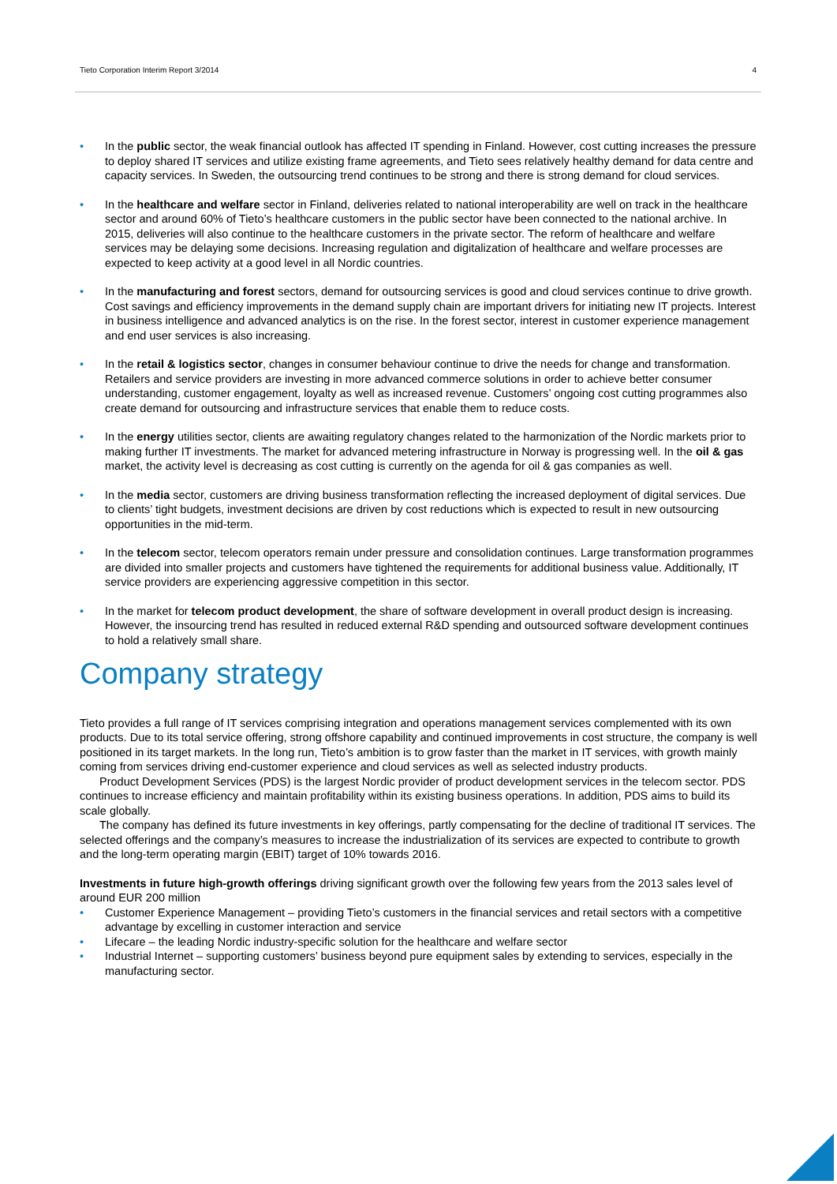Tieto Corporation Interim Report 3/2014 4
• In the public sector, the weak financial outlook has affected IT spending in Finland. However, cost cutting increases the pressure to deploy shared IT services and utilize existing frame agreements, and Tieto sees relatively healthy demand for data centre and capacity services. In Sweden, the outsourcing trend continues to be strong and there is strong demand for cloud services.
• In the healthcare and welfare sector in Finland, deliveries related to national interoperability are well on track in the healthcare sector and around 60% of Tieto’s healthcare customers in the public sector have been connected to the national archive. In 2015, deliveries will also continue to the healthcare customers in the private sector. The reform of healthcare and welfare services may be delaying some decisions. Increasing regulation and digitalization of healthcare and welfare processes are expected to keep activity at a good level in all Nordic countries.
• In the manufacturing and forest sectors, demand for outsourcing services is good and cloud services continue to drive growth. Cost savings and efficiency improvements in the demand supply chain are important drivers for initiating new IT projects. Interest in business intelligence and advanced analytics is on the rise. In the forest sector, interest in customer experience management and end user services is also increasing.
• In the retail & logistics sector, changes in consumer behaviour continue to drive the needs for change and transformation. Retailers and service providers are investing in more advanced commerce solutions in order to achieve better consumer understanding, customer engagement, loyalty as well as increased revenue. Customers’ ongoing cost cutting programmes also create demand for outsourcing and infrastructure services that enable them to reduce costs.
• In the energy utilities sector, clients are awaiting regulatory changes related to the harmonization of the Nordic markets prior to making further IT investments. The market for advanced metering infrastructure in Norway is progressing well. In the oil & gas market, the activity level is decreasing as cost cutting is currently on the agenda for oil & gas companies as well.
• In the media sector, customers are driving business transformation reflecting the increased deployment of digital services. Due to clients’ tight budgets, investment decisions are driven by cost reductions which is expected to result in new outsourcing opportunities in the mid-term.
• In the telecom sector, telecom operators remain under pressure and consolidation continues. Large transformation programmes are divided into smaller projects and customers have tightened the requirements for additional business value. Additionally, IT service providers are experiencing aggressive competition in this sector.
• In the market for telecom product development, the share of software development in overall product design is increasing. However, the insourcing trend has resulted in reduced external R&D spending and outsourced software development continues to hold a relatively small share.
Company strategy
Tieto provides a full range of IT services comprising integration and operations management services complemented with its own products. Due to its total service offering, strong offshore capability and continued improvements in cost structure, the company is well positioned in its target markets. In the long run, Tieto’s ambition is to grow faster than the market in IT services, with growth mainly coming from services driving end-customer experience and cloud services as well as selected industry products.
Product Development Services (PDS) is the largest Nordic provider of product development services in the telecom sector. PDS continues to increase efficiency and maintain profitability within its existing business operations. In addition, PDS aims to build its scale globally.
The company has defined its future investments in key offerings, partly compensating for the decline of traditional IT services. The selected offerings and the company’s measures to increase the industrialization of its services are expected to contribute to growth and the long-term operating margin (EBIT) target of 10% towards 2016.
Investments in future high-growth offerings driving significant growth over the following few years from the 2013 sales level of around EUR 200 million
• Customer Experience Management – providing Tieto’s customers in the financial services and retail sectors with a competitive advantage by excelling in customer interaction and service
• Lifecare – the leading Nordic industry-specific solution for the healthcare and welfare sector
• Industrial Internet – supporting customers’ business beyond pure equipment sales by extending to services, especially in the manufacturing sector.